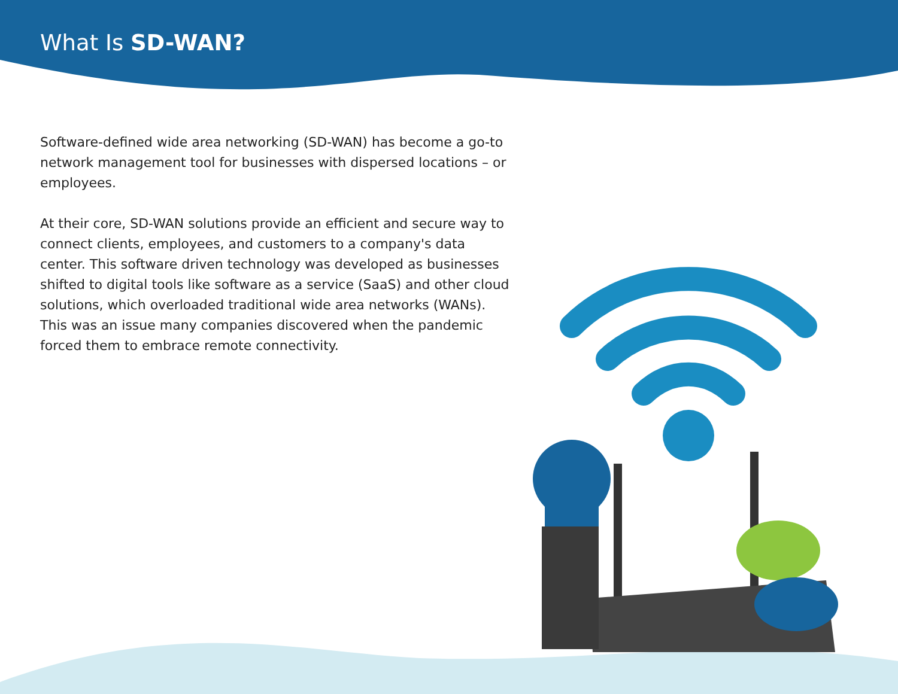What Is SD-WAN?
Software-defined wide area networking (SD-WAN) has become a go-to network management tool for businesses with dispersed locations – or employees.
At their core, SD-WAN solutions provide an efficient and secure way to connect clients, employees, and customers to a company's data center. This software driven technology was developed as businesses shifted to digital tools like software as a service (SaaS) and other cloud solutions, which overloaded traditional wide area networks (WANs). This was an issue many companies discovered when the pandemic forced them to embrace remote connectivity.